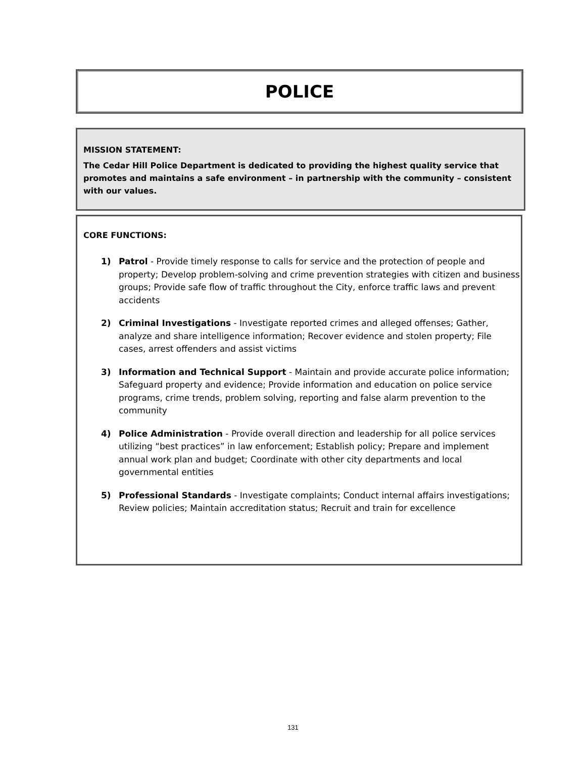POLICE
MISSION STATEMENT:
The Cedar Hill Police Department is dedicated to providing the highest quality service that promotes and maintains a safe environment – in partnership with the community – consistent with our values.
CORE FUNCTIONS:
1) Patrol - Provide timely response to calls for service and the protection of people and property; Develop problem-solving and crime prevention strategies with citizen and business groups; Provide safe flow of traffic throughout the City, enforce traffic laws and prevent accidents
2) Criminal Investigations - Investigate reported crimes and alleged offenses; Gather, analyze and share intelligence information; Recover evidence and stolen property; File cases, arrest offenders and assist victims
3) Information and Technical Support - Maintain and provide accurate police information; Safeguard property and evidence; Provide information and education on police service programs, crime trends, problem solving, reporting and false alarm prevention to the community
4) Police Administration - Provide overall direction and leadership for all police services utilizing “best practices” in law enforcement; Establish policy; Prepare and implement annual work plan and budget; Coordinate with other city departments and local governmental entities
5) Professional Standards - Investigate complaints; Conduct internal affairs investigations; Review policies; Maintain accreditation status; Recruit and train for excellence
131